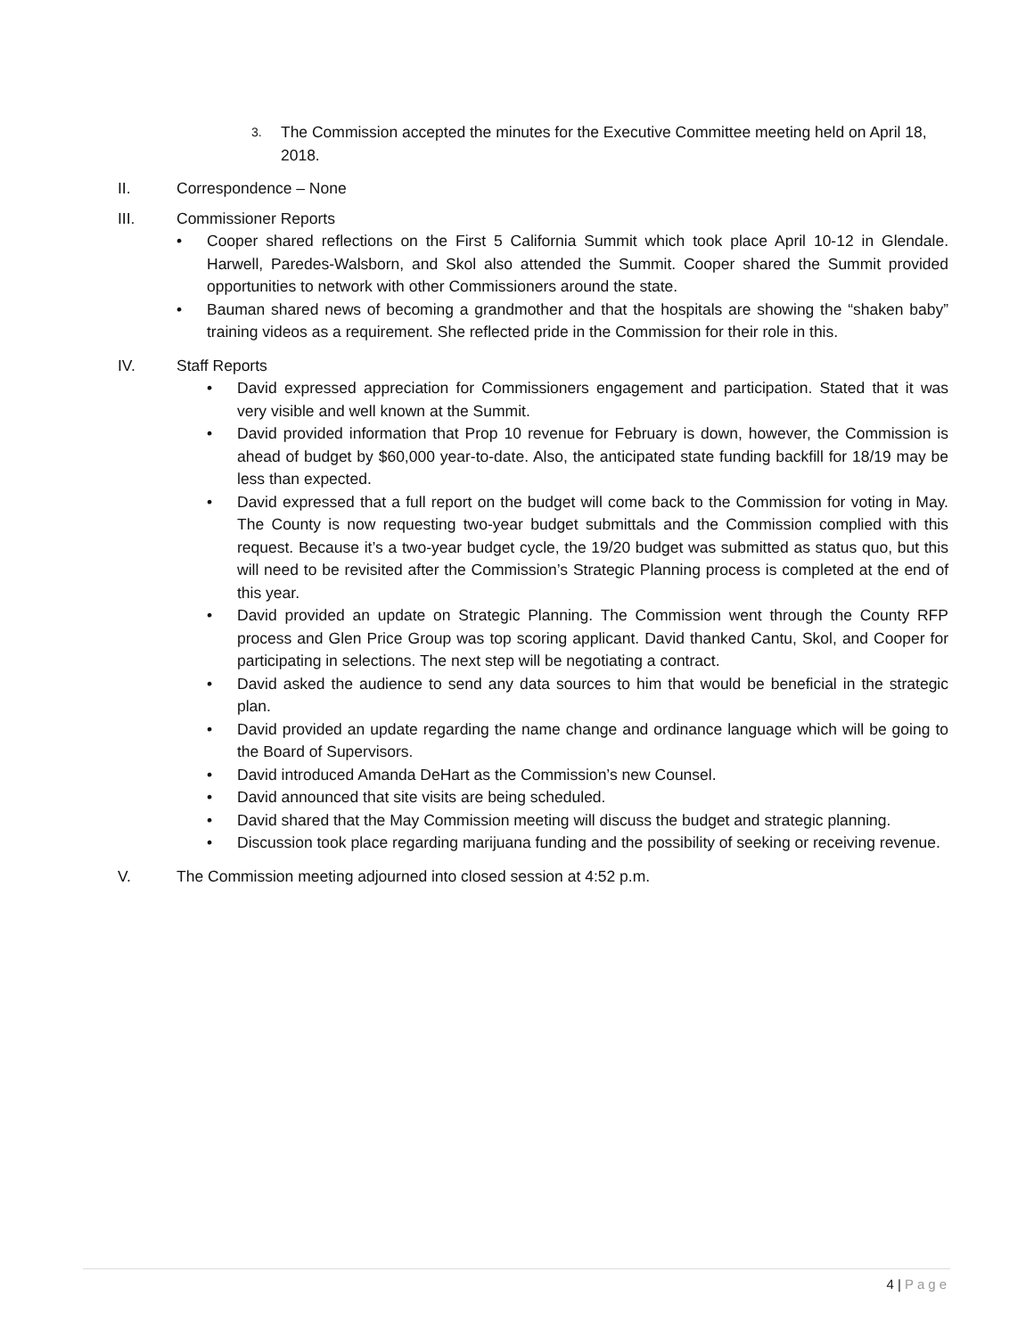3. The Commission accepted the minutes for the Executive Committee meeting held on April 18, 2018.
II. Correspondence – None
III. Commissioner Reports
• Cooper shared reflections on the First 5 California Summit which took place April 10-12 in Glendale. Harwell, Paredes-Walsborn, and Skol also attended the Summit. Cooper shared the Summit provided opportunities to network with other Commissioners around the state.
• Bauman shared news of becoming a grandmother and that the hospitals are showing the “shaken baby” training videos as a requirement. She reflected pride in the Commission for their role in this.
IV. Staff Reports
• David expressed appreciation for Commissioners engagement and participation. Stated that it was very visible and well known at the Summit.
• David provided information that Prop 10 revenue for February is down, however, the Commission is ahead of budget by $60,000 year-to-date. Also, the anticipated state funding backfill for 18/19 may be less than expected.
• David expressed that a full report on the budget will come back to the Commission for voting in May. The County is now requesting two-year budget submittals and the Commission complied with this request. Because it’s a two-year budget cycle, the 19/20 budget was submitted as status quo, but this will need to be revisited after the Commission’s Strategic Planning process is completed at the end of this year.
• David provided an update on Strategic Planning. The Commission went through the County RFP process and Glen Price Group was top scoring applicant. David thanked Cantu, Skol, and Cooper for participating in selections. The next step will be negotiating a contract.
• David asked the audience to send any data sources to him that would be beneficial in the strategic plan.
• David provided an update regarding the name change and ordinance language which will be going to the Board of Supervisors.
• David introduced Amanda DeHart as the Commission’s new Counsel.
• David announced that site visits are being scheduled.
• David shared that the May Commission meeting will discuss the budget and strategic planning.
• Discussion took place regarding marijuana funding and the possibility of seeking or receiving revenue.
V. The Commission meeting adjourned into closed session at 4:52 p.m.
4 | Page